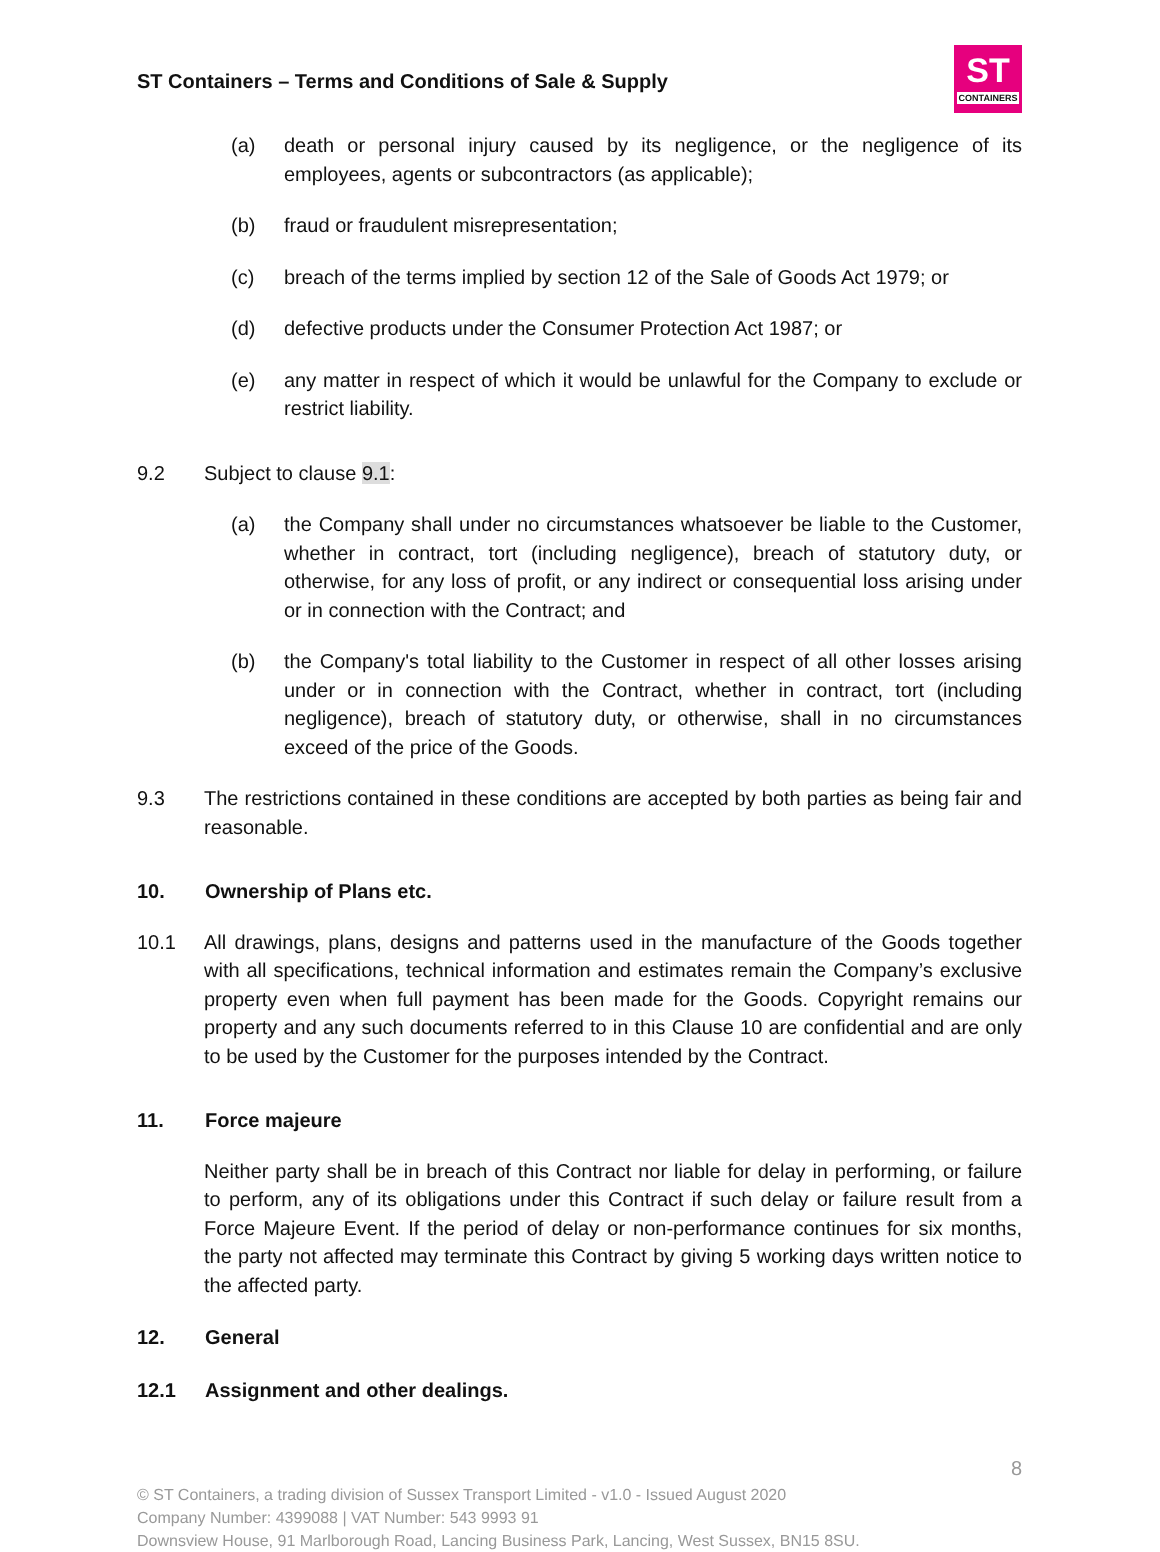ST Containers – Terms and Conditions of Sale & Supply
ST
CONTAINERS
(a) death or personal injury caused by its negligence, or the negligence of its employees, agents or subcontractors (as applicable);
(b) fraud or fraudulent misrepresentation;
(c) breach of the terms implied by section 12 of the Sale of Goods Act 1979; or
(d) defective products under the Consumer Protection Act 1987; or
(e) any matter in respect of which it would be unlawful for the Company to exclude or restrict liability.
9.2 Subject to clause 9.1:
(a) the Company shall under no circumstances whatsoever be liable to the Customer, whether in contract, tort (including negligence), breach of statutory duty, or otherwise, for any loss of profit, or any indirect or consequential loss arising under or in connection with the Contract; and
(b) the Company's total liability to the Customer in respect of all other losses arising under or in connection with the Contract, whether in contract, tort (including negligence), breach of statutory duty, or otherwise, shall in no circumstances exceed of the price of the Goods.
9.3 The restrictions contained in these conditions are accepted by both parties as being fair and reasonable.
10. Ownership of Plans etc.
10.1 All drawings, plans, designs and patterns used in the manufacture of the Goods together with all specifications, technical information and estimates remain the Company’s exclusive property even when full payment has been made for the Goods. Copyright remains our property and any such documents referred to in this Clause 10 are confidential and are only to be used by the Customer for the purposes intended by the Contract.
11. Force majeure
Neither party shall be in breach of this Contract nor liable for delay in performing, or failure to perform, any of its obligations under this Contract if such delay or failure result from a Force Majeure Event. If the period of delay or non-performance continues for six months, the party not affected may terminate this Contract by giving 5 working days written notice to the affected party.
12. General
12.1 Assignment and other dealings.
8
© ST Containers, a trading division of Sussex Transport Limited - v1.0 - Issued August 2020
Company Number: 4399088 | VAT Number: 543 9993 91
Downsview House, 91 Marlborough Road, Lancing Business Park, Lancing, West Sussex, BN15 8SU.